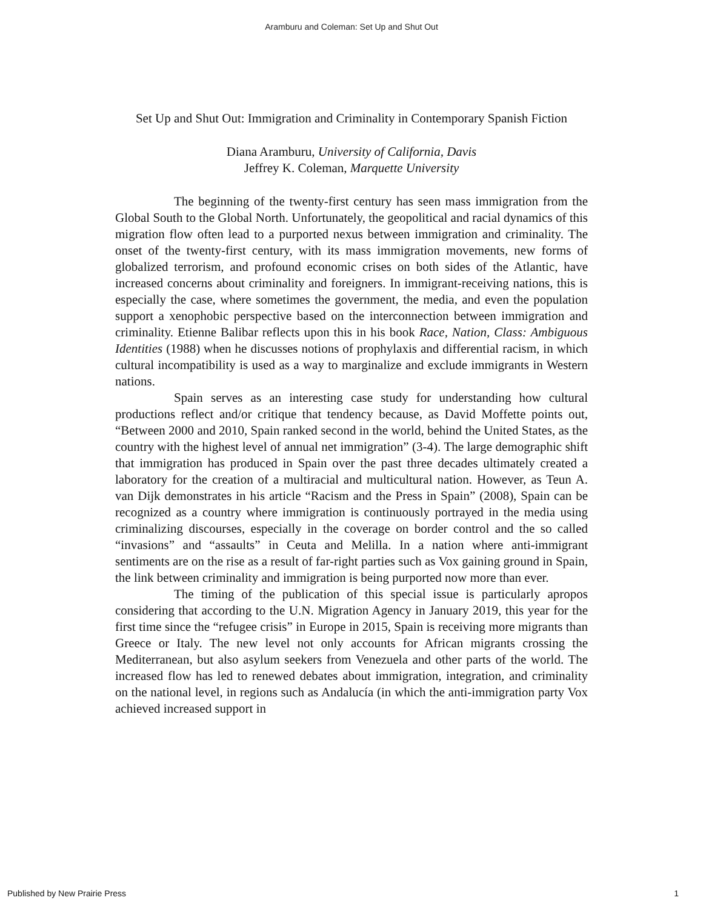Aramburu and Coleman: Set Up and Shut Out
Set Up and Shut Out: Immigration and Criminality in Contemporary Spanish Fiction
Diana Aramburu, University of California, Davis
Jeffrey K. Coleman, Marquette University
The beginning of the twenty-first century has seen mass immigration from the Global South to the Global North. Unfortunately, the geopolitical and racial dynamics of this migration flow often lead to a purported nexus between immigration and criminality. The onset of the twenty-first century, with its mass immigration movements, new forms of globalized terrorism, and profound economic crises on both sides of the Atlantic, have increased concerns about criminality and foreigners. In immigrant-receiving nations, this is especially the case, where sometimes the government, the media, and even the population support a xenophobic perspective based on the interconnection between immigration and criminality. Etienne Balibar reflects upon this in his book Race, Nation, Class: Ambiguous Identities (1988) when he discusses notions of prophylaxis and differential racism, in which cultural incompatibility is used as a way to marginalize and exclude immigrants in Western nations.
Spain serves as an interesting case study for understanding how cultural productions reflect and/or critique that tendency because, as David Moffette points out, “Between 2000 and 2010, Spain ranked second in the world, behind the United States, as the country with the highest level of annual net immigration” (3-4). The large demographic shift that immigration has produced in Spain over the past three decades ultimately created a laboratory for the creation of a multiracial and multicultural nation. However, as Teun A. van Dijk demonstrates in his article “Racism and the Press in Spain” (2008), Spain can be recognized as a country where immigration is continuously portrayed in the media using criminalizing discourses, especially in the coverage on border control and the so called “invasions” and “assaults” in Ceuta and Melilla. In a nation where anti-immigrant sentiments are on the rise as a result of far-right parties such as Vox gaining ground in Spain, the link between criminality and immigration is being purported now more than ever.
The timing of the publication of this special issue is particularly apropos considering that according to the U.N. Migration Agency in January 2019, this year for the first time since the “refugee crisis” in Europe in 2015, Spain is receiving more migrants than Greece or Italy. The new level not only accounts for African migrants crossing the Mediterranean, but also asylum seekers from Venezuela and other parts of the world. The increased flow has led to renewed debates about immigration, integration, and criminality on the national level, in regions such as Andalucía (in which the anti-immigration party Vox achieved increased support in
Published by New Prairie Press 1